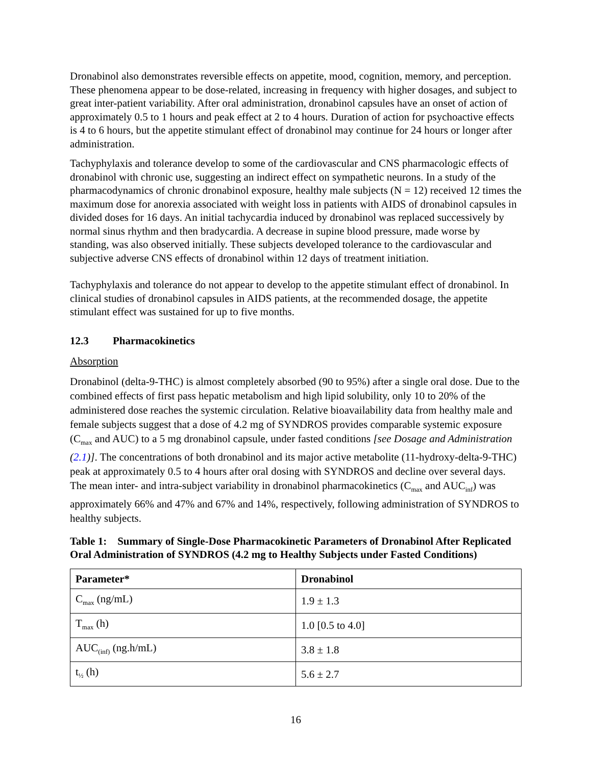Dronabinol also demonstrates reversible effects on appetite, mood, cognition, memory, and perception. These phenomena appear to be dose-related, increasing in frequency with higher dosages, and subject to great inter-patient variability. After oral administration, dronabinol capsules have an onset of action of approximately 0.5 to 1 hours and peak effect at 2 to 4 hours. Duration of action for psychoactive effects is 4 to 6 hours, but the appetite stimulant effect of dronabinol may continue for 24 hours or longer after administration.
Tachyphylaxis and tolerance develop to some of the cardiovascular and CNS pharmacologic effects of dronabinol with chronic use, suggesting an indirect effect on sympathetic neurons. In a study of the pharmacodynamics of chronic dronabinol exposure, healthy male subjects (N = 12) received 12 times the maximum dose for anorexia associated with weight loss in patients with AIDS of dronabinol capsules in divided doses for 16 days. An initial tachycardia induced by dronabinol was replaced successively by normal sinus rhythm and then bradycardia. A decrease in supine blood pressure, made worse by standing, was also observed initially. These subjects developed tolerance to the cardiovascular and subjective adverse CNS effects of dronabinol within 12 days of treatment initiation.
Tachyphylaxis and tolerance do not appear to develop to the appetite stimulant effect of dronabinol. In clinical studies of dronabinol capsules in AIDS patients, at the recommended dosage, the appetite stimulant effect was sustained for up to five months.
12.3 Pharmacokinetics
Absorption
Dronabinol (delta-9-THC) is almost completely absorbed (90 to 95%) after a single oral dose. Due to the combined effects of first pass hepatic metabolism and high lipid solubility, only 10 to 20% of the administered dose reaches the systemic circulation. Relative bioavailability data from healthy male and female subjects suggest that a dose of 4.2 mg of SYNDROS provides comparable systemic exposure (C<sub>max</sub> and AUC) to a 5 mg dronabinol capsule, under fasted conditions [see Dosage and Administration (2.1)]. The concentrations of both dronabinol and its major active metabolite (11-hydroxy-delta-9-THC) peak at approximately 0.5 to 4 hours after oral dosing with SYNDROS and decline over several days. The mean inter- and intra-subject variability in dronabinol pharmacokinetics (C<sub>max</sub> and AUC<sub>inf</sub>) was approximately 66% and 47% and 67% and 14%, respectively, following administration of SYNDROS to healthy subjects.
Table 1: Summary of Single-Dose Pharmacokinetic Parameters of Dronabinol After Replicated Oral Administration of SYNDROS (4.2 mg to Healthy Subjects under Fasted Conditions)
| Parameter* | Dronabinol |
| --- | --- |
| C<sub>max</sub> (ng/mL) | 1.9 ± 1.3 |
| T<sub>max</sub> (h) | 1.0 [0.5 to 4.0] |
| AUC<sub>(inf)</sub> (ng.h/mL) | 3.8 ± 1.8 |
| t<sub>½</sub> (h) | 5.6 ± 2.7 |
16